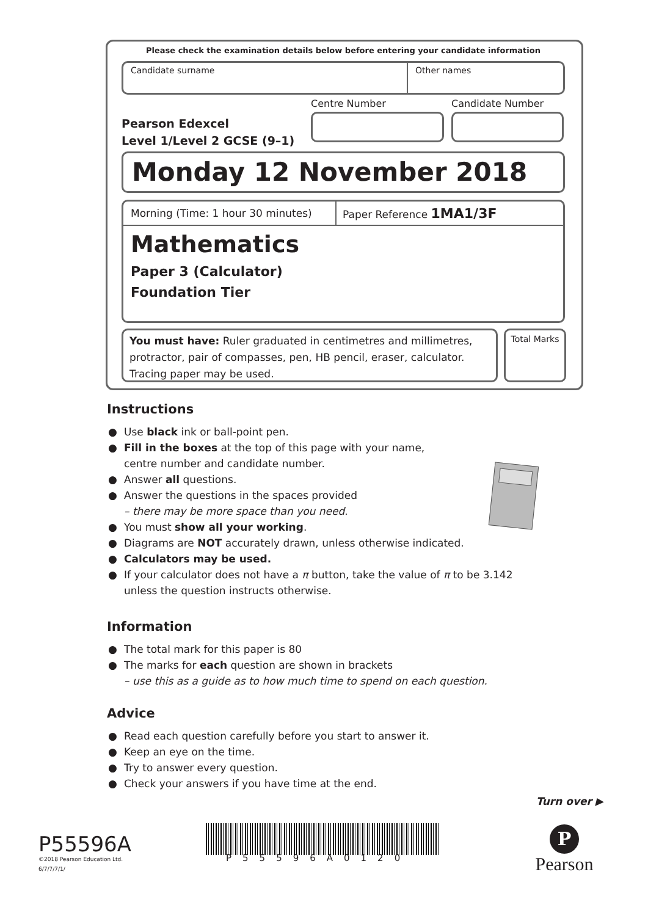Please check the examination details below before entering your candidate information
Candidate surname Other names
Pearson Edexcel
Level 1/Level 2 GCSE (9–1)
Centre Number Candidate Number
Monday 12 November 2018
Morning (Time: 1 hour 30 minutes)
Paper Reference 1MA1/3F
Mathematics
Paper 3 (Calculator)
Foundation Tier
You must have: Ruler graduated in centimetres and millimetres, protractor, pair of compasses, pen, HB pencil, eraser, calculator. Tracing paper may be used.
Total Marks
Instructions
● Use black ink or ball-point pen.
● Fill in the boxes at the top of this page with your name,
centre number and candidate number.
● Answer all questions.
● Answer the questions in the spaces provided
– there may be more space than you need.
● You must show all your working.
● Diagrams are NOT accurately drawn, unless otherwise indicated.
● Calculators may be used.
● If your calculator does not have a π button, take the value of π to be 3.142
unless the question instructs otherwise.
Information
● The total mark for this paper is 80
● The marks for each question are shown in brackets
– use this as a guide as to how much time to spend on each question.
Advice
● Read each question carefully before you start to answer it.
● Keep an eye on the time.
● Try to answer every question.
● Check your answers if you have time at the end.
Turn over ▶
P55596A
©2018 Pearson Education Ltd.
6/7/7/7/1/
P55596A0120
P
Pearson